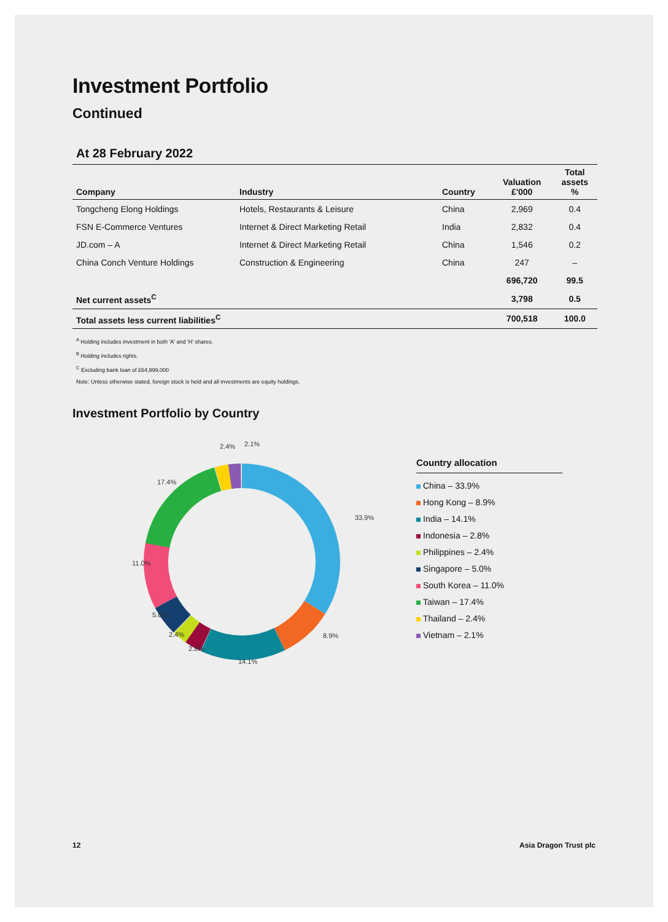Investment Portfolio
Continued
At 28 February 2022
| Company | Industry | Country | Valuation £'000 | Total assets % |
| --- | --- | --- | --- | --- |
| Tongcheng Elong Holdings | Hotels, Restaurants & Leisure | China | 2,969 | 0.4 |
| FSN E-Commerce Ventures | Internet & Direct Marketing Retail | India | 2,832 | 0.4 |
| JD.com – A | Internet & Direct Marketing Retail | China | 1,546 | 0.2 |
| China Conch Venture Holdings | Construction & Engineering | China | 247 | – |
| | | | 696,720 | 99.5 |
| Net current assets<sup>C</sup> | | | 3,798 | 0.5 |
| Total assets less current liabilities<sup>C</sup> | | | 700,518 | 100.0 |
<sup>A</sup> Holding includes investment in both 'A' and 'H' shares.
<sup>B</sup> Holding includes rights.
<sup>C</sup> Excluding bank loan of £64,999,000
Note: Unless otherwise stated, foreign stock is held and all investments are equity holdings.
Investment Portfolio by Country
2.4%
2.1%
17.4%
33.9%
11.0%
5.0%
2.4%
2.8%
14.1%
8.9%
Country allocation
China – 33.9%
Hong Kong – 8.9%
India – 14.1%
Indonesia – 2.8%
Philippines – 2.4%
Singapore – 5.0%
South Korea – 11.0%
Taiwan – 17.4%
Thailand – 2.4%
Vietnam – 2.1%
12 Asia Dragon Trust plc